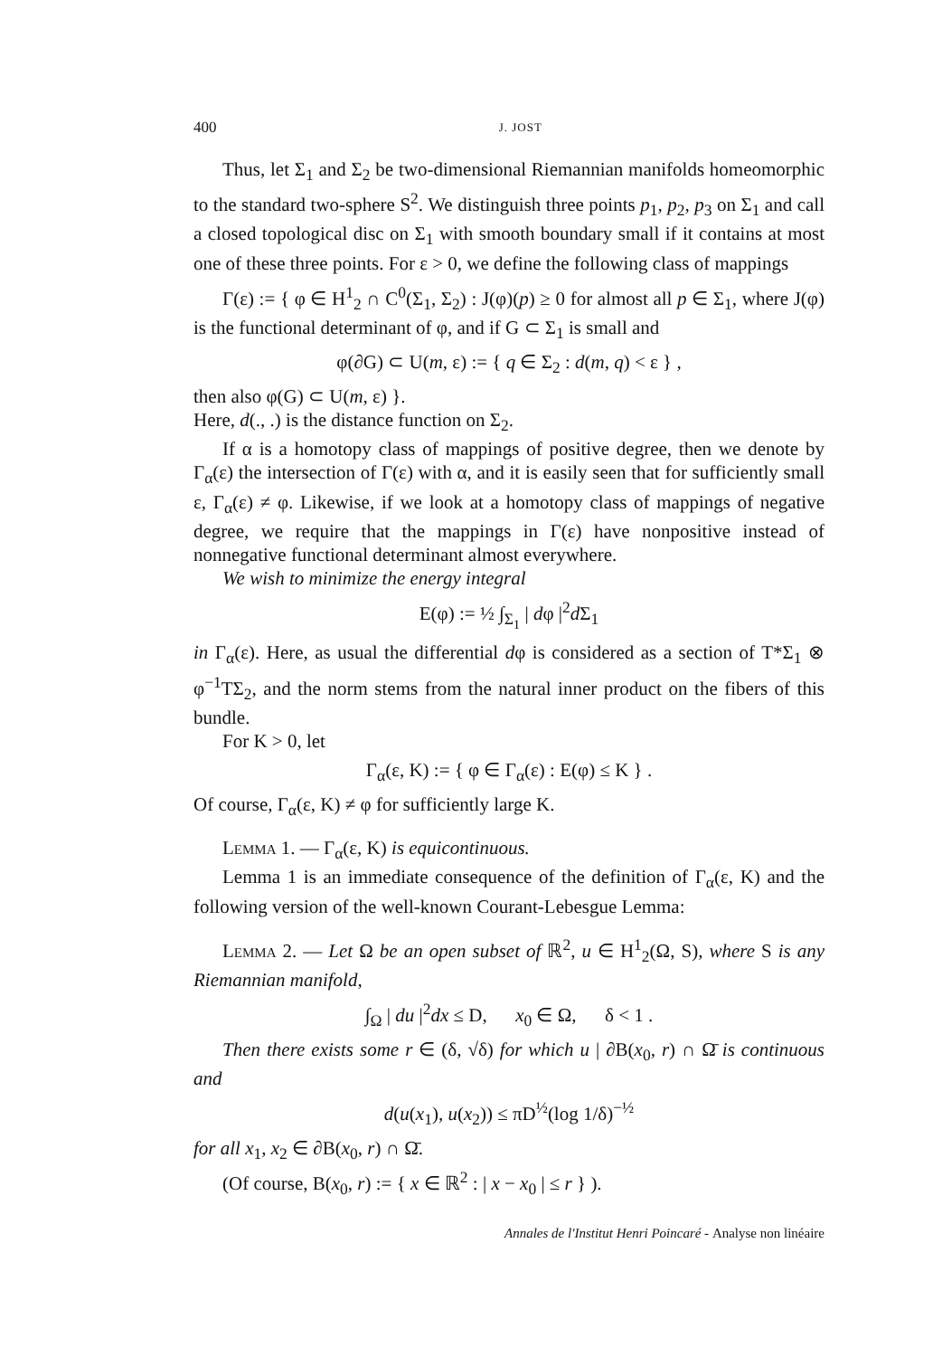400 J. JOST
Thus, let Σ<sub>1</sub> and Σ<sub>2</sub> be two-dimensional Riemannian manifolds homeomorphic to the standard two-sphere S<sup>2</sup>. We distinguish three points p<sub>1</sub>, p<sub>2</sub>, p<sub>3</sub> on Σ<sub>1</sub> and call a closed topological disc on Σ<sub>1</sub> with smooth boundary small if it contains at most one of these three points. For ε > 0, we define the following class of mappings
Γ(ε) := { φ ∈ H<sup>1</sup><sub>2</sub> ∩ C<sup>0</sup>(Σ<sub>1</sub>, Σ<sub>2</sub>) : J(φ)(p) ≥ 0 for almost all p ∈ Σ<sub>1</sub>, where J(φ) is the functional determinant of φ, and if G ⊂ Σ<sub>1</sub> is small and
φ(∂G) ⊂ U(m, ε) := { q ∈ Σ<sub>2</sub> : d(m, q) < ε } ,
then also φ(G) ⊂ U(m, ε) }.
Here, d(., .) is the distance function on Σ<sub>2</sub>.
If α is a homotopy class of mappings of positive degree, then we denote by Γ<sub>α</sub>(ε) the intersection of Γ(ε) with α, and it is easily seen that for sufficiently small ε, Γ<sub>α</sub>(ε) ≠ φ. Likewise, if we look at a homotopy class of mappings of negative degree, we require that the mappings in Γ(ε) have nonpositive instead of nonnegative functional determinant almost everywhere.
We wish to minimize the energy integral
E(φ) := ½ ∫<sub>Σ<sub>1</sub></sub> | dφ |<sup>2</sup>d Σ<sub>1</sub>
in Γ<sub>α</sub>(ε). Here, as usual the differential dφ is considered as a section of T*Σ<sub>1</sub> ⊗ φ<sup>−1</sup>TΣ<sub>2</sub>, and the norm stems from the natural inner product on the fibers of this bundle.
For K > 0, let
Γ<sub>α</sub>(ε, K) := { φ ∈ Γ<sub>α</sub>(ε) : E(φ) ≤ K } .
Of course, Γ<sub>α</sub>(ε, K) ≠ φ for sufficiently large K.
Lemma 1. — Γ<sub>α</sub>(ε, K) is equicontinuous.
Lemma 1 is an immediate consequence of the definition of Γ<sub>α</sub>(ε, K) and the following version of the well-known Courant-Lebesgue Lemma:
Lemma 2. — Let Ω be an open subset of ℝ<sup>2</sup>, u ∈ H<sup>1</sup><sub>2</sub>(Ω, S), where S is any Riemannian manifold,
∫<sub>Ω</sub> | du |<sup>2</sup>dx ≤ D, x<sub>0</sub> ∈ Ω, δ < 1 .
Then there exists some r ∈ (δ, √δ) for which u | ∂B(x<sub>0</sub>, r) ∩ Ω̄ is continuous and
d(u(x<sub>1</sub>), u(x<sub>2</sub>)) ≤ πD<sup>½</sup>(log 1/δ)<sup>−½</sup>
for all x<sub>1</sub>, x<sub>2</sub> ∈ ∂B(x<sub>0</sub>, r) ∩ Ω̄.
(Of course, B(x<sub>0</sub>, r) := { x ∈ ℝ<sup>2</sup> : | x − x<sub>0</sub> | ≤ r } ).
Annales de l'Institut Henri Poincaré - Analyse non linéaire